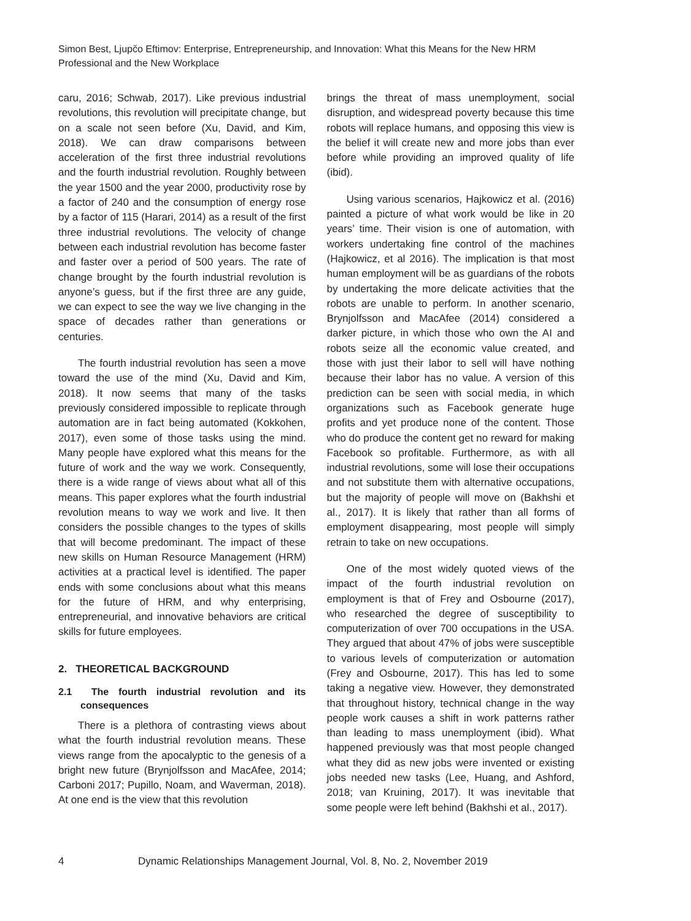Simon Best, Ljupčo Eftimov: Enterprise, Entrepreneurship, and Innovation: What this Means for the New HRM Professional and the New Workplace
caru, 2016; Schwab, 2017). Like previous industrial revolutions, this revolution will precipitate change, but on a scale not seen before (Xu, David, and Kim, 2018). We can draw comparisons between acceleration of the first three industrial revolutions and the fourth industrial revolution. Roughly between the year 1500 and the year 2000, productivity rose by a factor of 240 and the consumption of energy rose by a factor of 115 (Harari, 2014) as a result of the first three industrial revolutions. The velocity of change between each industrial revolution has become faster and faster over a period of 500 years. The rate of change brought by the fourth industrial revolution is anyone’s guess, but if the first three are any guide, we can expect to see the way we live changing in the space of decades rather than generations or centuries.
The fourth industrial revolution has seen a move toward the use of the mind (Xu, David and Kim, 2018). It now seems that many of the tasks previously considered impossible to replicate through automation are in fact being automated (Kokkohen, 2017), even some of those tasks using the mind. Many people have explored what this means for the future of work and the way we work. Consequently, there is a wide range of views about what all of this means. This paper explores what the fourth industrial revolution means to way we work and live. It then considers the possible changes to the types of skills that will become predominant. The impact of these new skills on Human Resource Management (HRM) activities at a practical level is identified. The paper ends with some conclusions about what this means for the future of HRM, and why enterprising, entrepreneurial, and innovative behaviors are critical skills for future employees.
2. THEORETICAL BACKGROUND
2.1 The fourth industrial revolution and its consequences
There is a plethora of contrasting views about what the fourth industrial revolution means. These views range from the apocalyptic to the genesis of a bright new future (Brynjolfsson and MacAfee, 2014; Carboni 2017; Pupillo, Noam, and Waverman, 2018). At one end is the view that this revolution
brings the threat of mass unemployment, social disruption, and widespread poverty because this time robots will replace humans, and opposing this view is the belief it will create new and more jobs than ever before while providing an improved quality of life (ibid).
Using various scenarios, Hajkowicz et al. (2016) painted a picture of what work would be like in 20 years’ time. Their vision is one of automation, with workers undertaking fine control of the machines (Hajkowicz, et al 2016). The implication is that most human employment will be as guardians of the robots by undertaking the more delicate activities that the robots are unable to perform. In another scenario, Brynjolfsson and MacAfee (2014) considered a darker picture, in which those who own the AI and robots seize all the economic value created, and those with just their labor to sell will have nothing because their labor has no value. A version of this prediction can be seen with social media, in which organizations such as Facebook generate huge profits and yet produce none of the content. Those who do produce the content get no reward for making Facebook so profitable. Furthermore, as with all industrial revolutions, some will lose their occupations and not substitute them with alternative occupations, but the majority of people will move on (Bakhshi et al., 2017). It is likely that rather than all forms of employment disappearing, most people will simply retrain to take on new occupations.
One of the most widely quoted views of the impact of the fourth industrial revolution on employment is that of Frey and Osbourne (2017), who researched the degree of susceptibility to computerization of over 700 occupations in the USA. They argued that about 47% of jobs were susceptible to various levels of computerization or automation (Frey and Osbourne, 2017). This has led to some taking a negative view. However, they demonstrated that throughout history, technical change in the way people work causes a shift in work patterns rather than leading to mass unemployment (ibid). What happened previously was that most people changed what they did as new jobs were invented or existing jobs needed new tasks (Lee, Huang, and Ashford, 2018; van Kruining, 2017). It was inevitable that some people were left behind (Bakhshi et al., 2017).
4 Dynamic Relationships Management Journal, Vol. 8, No. 2, November 2019